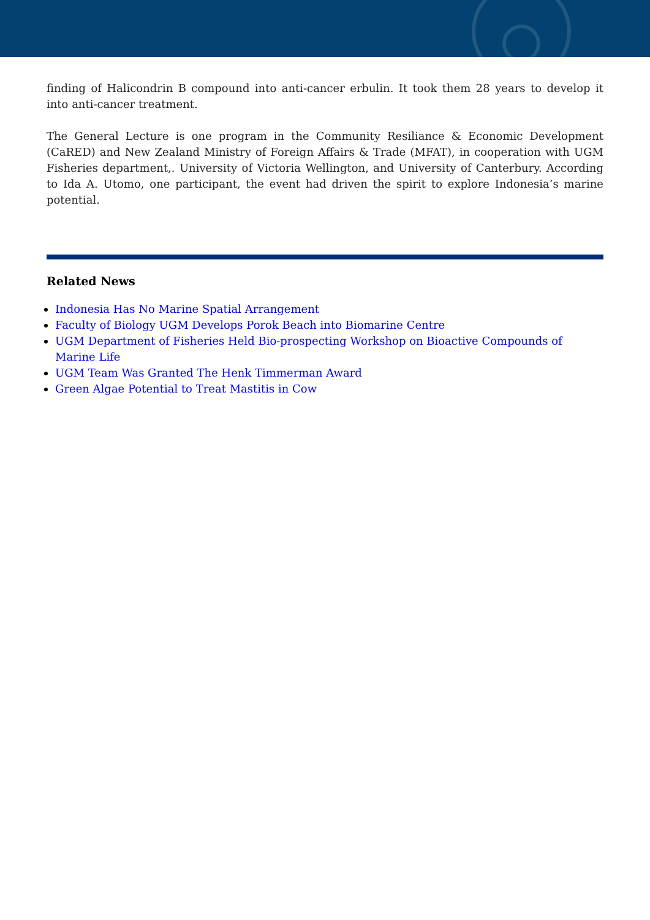finding of Halicondrin B compound into anti-cancer erbulin. It took them 28 years to develop it into anti-cancer treatment.
The General Lecture is one program in the Community Resiliance & Economic Development (CaRED) and New Zealand Ministry of Foreign Affairs & Trade (MFAT), in cooperation with UGM Fisheries department,. University of Victoria Wellington, and University of Canterbury. According to Ida A. Utomo, one participant, the event had driven the spirit to explore Indonesia’s marine potential.
Related News
Indonesia Has No Marine Spatial Arrangement
Faculty of Biology UGM Develops Porok Beach into Biomarine Centre
UGM Department of Fisheries Held Bio-prospecting Workshop on Bioactive Compounds of Marine Life
UGM Team Was Granted The Henk Timmerman Award
Green Algae Potential to Treat Mastitis in Cow